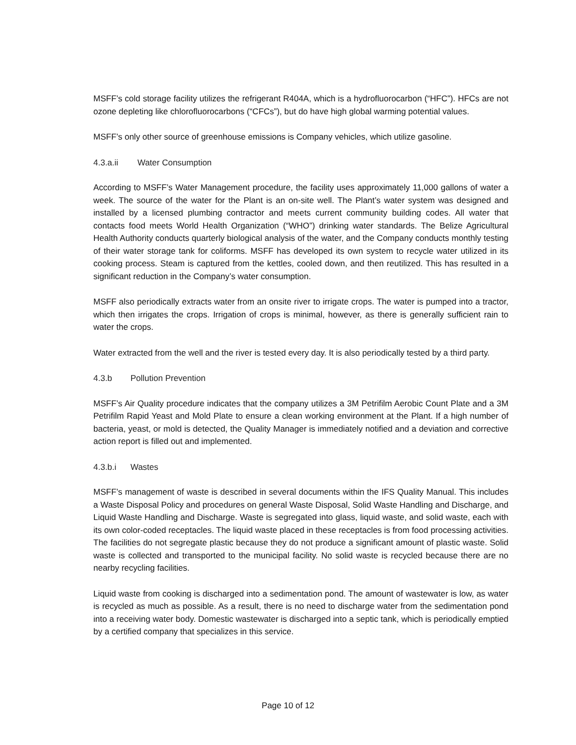MSFF’s cold storage facility utilizes the refrigerant R404A, which is a hydrofluorocarbon (“HFC”). HFCs are not ozone depleting like chlorofluorocarbons (“CFCs”), but do have high global warming potential values.
MSFF’s only other source of greenhouse emissions is Company vehicles, which utilize gasoline.
4.3.a.ii Water Consumption
According to MSFF’s Water Management procedure, the facility uses approximately 11,000 gallons of water a week. The source of the water for the Plant is an on-site well. The Plant’s water system was designed and installed by a licensed plumbing contractor and meets current community building codes. All water that contacts food meets World Health Organization (“WHO”) drinking water standards. The Belize Agricultural Health Authority conducts quarterly biological analysis of the water, and the Company conducts monthly testing of their water storage tank for coliforms. MSFF has developed its own system to recycle water utilized in its cooking process. Steam is captured from the kettles, cooled down, and then reutilized. This has resulted in a significant reduction in the Company’s water consumption.
MSFF also periodically extracts water from an onsite river to irrigate crops. The water is pumped into a tractor, which then irrigates the crops. Irrigation of crops is minimal, however, as there is generally sufficient rain to water the crops.
Water extracted from the well and the river is tested every day. It is also periodically tested by a third party.
4.3.b Pollution Prevention
MSFF’s Air Quality procedure indicates that the company utilizes a 3M Petrifilm Aerobic Count Plate and a 3M Petrifilm Rapid Yeast and Mold Plate to ensure a clean working environment at the Plant. If a high number of bacteria, yeast, or mold is detected, the Quality Manager is immediately notified and a deviation and corrective action report is filled out and implemented.
4.3.b.i Wastes
MSFF’s management of waste is described in several documents within the IFS Quality Manual. This includes a Waste Disposal Policy and procedures on general Waste Disposal, Solid Waste Handling and Discharge, and Liquid Waste Handling and Discharge. Waste is segregated into glass, liquid waste, and solid waste, each with its own color-coded receptacles. The liquid waste placed in these receptacles is from food processing activities. The facilities do not segregate plastic because they do not produce a significant amount of plastic waste. Solid waste is collected and transported to the municipal facility. No solid waste is recycled because there are no nearby recycling facilities.
Liquid waste from cooking is discharged into a sedimentation pond. The amount of wastewater is low, as water is recycled as much as possible. As a result, there is no need to discharge water from the sedimentation pond into a receiving water body. Domestic wastewater is discharged into a septic tank, which is periodically emptied by a certified company that specializes in this service.
Page 10 of 12